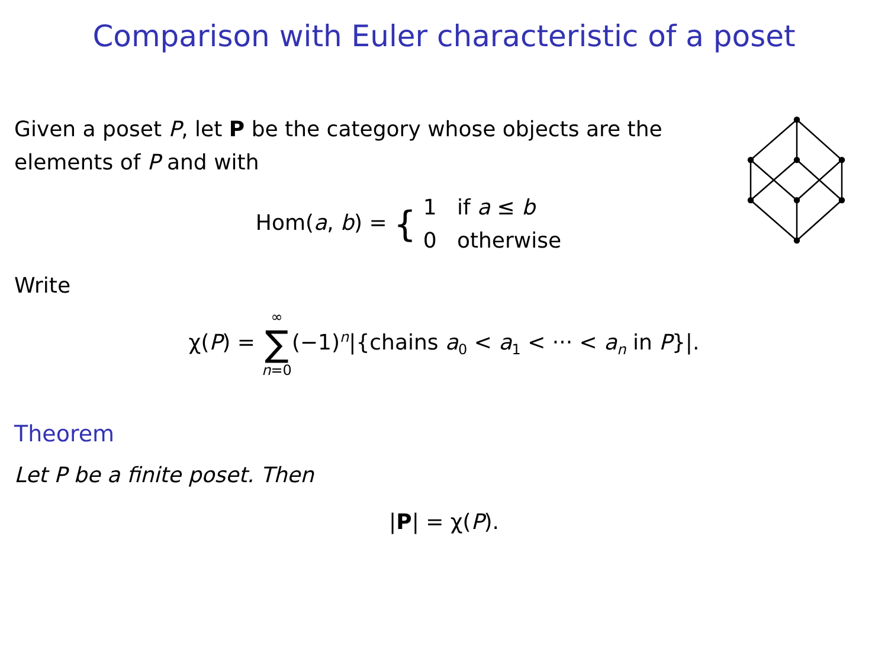Comparison with Euler characteristic of a poset
Given a poset P, let P be the category whose objects are the elements of P and with
Hom(a, b) = { 1 if a ≤ b
0 otherwise
Write
χ(P) = ∞
∑
n=0(−1)<sup>n</sup>|{chains a<sub>0</sub> < a<sub>1</sub> < ··· < a<sub>n</sub> in P}|.
Theorem
Let P be a finite poset. Then
|P| = χ(P).